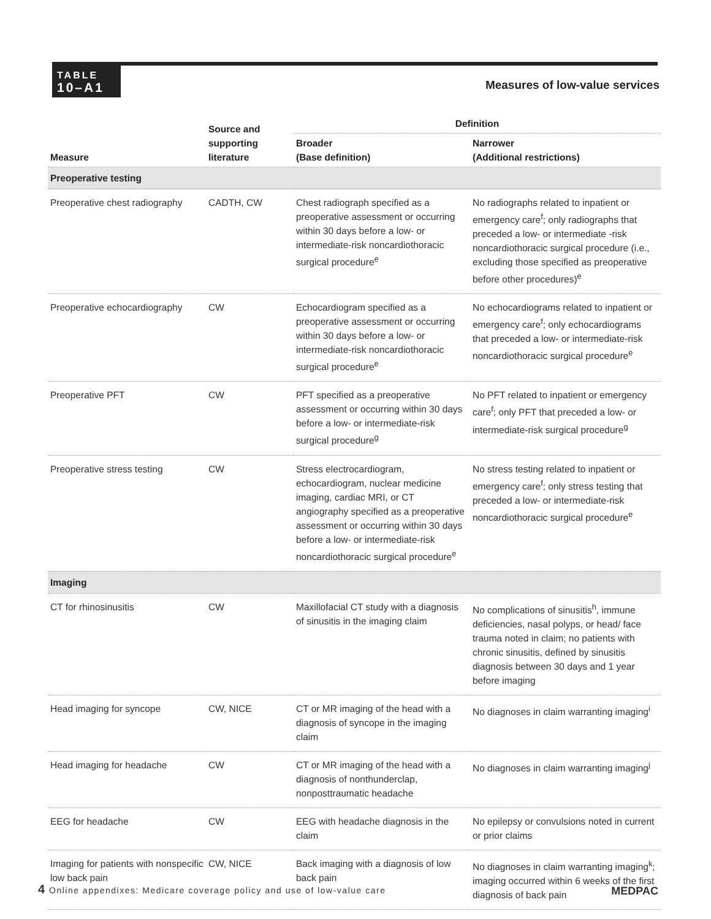TABLE
10–A1
Measures of low-value services
| Measure | Source and supporting literature | Definition | |
| --- | --- | --- | --- |
| | | Broader (Base definition) | Narrower (Additional restrictions) |
| Preoperative testing | | | |
| Preoperative chest radiography | CADTH, CW | Chest radiograph specified as a preoperative assessment or occurring within 30 days before a low- or intermediate-risk noncardiothoracic surgical procedure<sup>e</sup> | No radiographs related to inpatient or emergency care<sup>f</sup>; only radiographs that preceded a low- or intermediate -risk noncardiothoracic surgical procedure (i.e., excluding those specified as preoperative before other procedures)<sup>e</sup> |
| Preoperative echocardiography | CW | Echocardiogram specified as a preoperative assessment or occurring within 30 days before a low- or intermediate-risk noncardiothoracic surgical procedure<sup>e</sup> | No echocardiograms related to inpatient or emergency care<sup>f</sup>; only echocardiograms that preceded a low- or intermediate-risk noncardiothoracic surgical procedure<sup>e</sup> |
| Preoperative PFT | CW | PFT specified as a preoperative assessment or occurring within 30 days before a low- or intermediate-risk surgical procedure<sup>g</sup> | No PFT related to inpatient or emergency care<sup>f</sup>; only PFT that preceded a low- or intermediate-risk surgical procedure<sup>g</sup> |
| Preoperative stress testing | CW | Stress electrocardiogram, echocardiogram, nuclear medicine imaging, cardiac MRI, or CT angiography specified as a preoperative assessment or occurring within 30 days before a low- or intermediate-risk noncardiothoracic surgical procedure<sup>e</sup> | No stress testing related to inpatient or emergency care<sup>f</sup>; only stress testing that preceded a low- or intermediate-risk noncardiothoracic surgical procedure<sup>e</sup> |
| Imaging | | | |
| CT for rhinosinusitis | CW | Maxillofacial CT study with a diagnosis of sinusitis in the imaging claim | No complications of sinusitis<sup>h</sup>, immune deficiencies, nasal polyps, or head/ face trauma noted in claim; no patients with chronic sinusitis, defined by sinusitis diagnosis between 30 days and 1 year before imaging |
| Head imaging for syncope | CW, NICE | CT or MR imaging of the head with a diagnosis of syncope in the imaging claim | No diagnoses in claim warranting imaging<sup>i</sup> |
| Head imaging for headache | CW | CT or MR imaging of the head with a diagnosis of nonthunderclap, nonposttraumatic headache | No diagnoses in claim warranting imaging<sup>j</sup> |
| EEG for headache | CW | EEG with headache diagnosis in the claim | No epilepsy or convulsions noted in current or prior claims |
| Imaging for patients with nonspecific low back pain | CW, NICE | Back imaging with a diagnosis of low back pain | No diagnoses in claim warranting imaging<sup>k</sup>; imaging occurred within 6 weeks of the first diagnosis of back pain |
4 Online appendixes: Medicare coverage policy and use of low-value care
MEDPAC